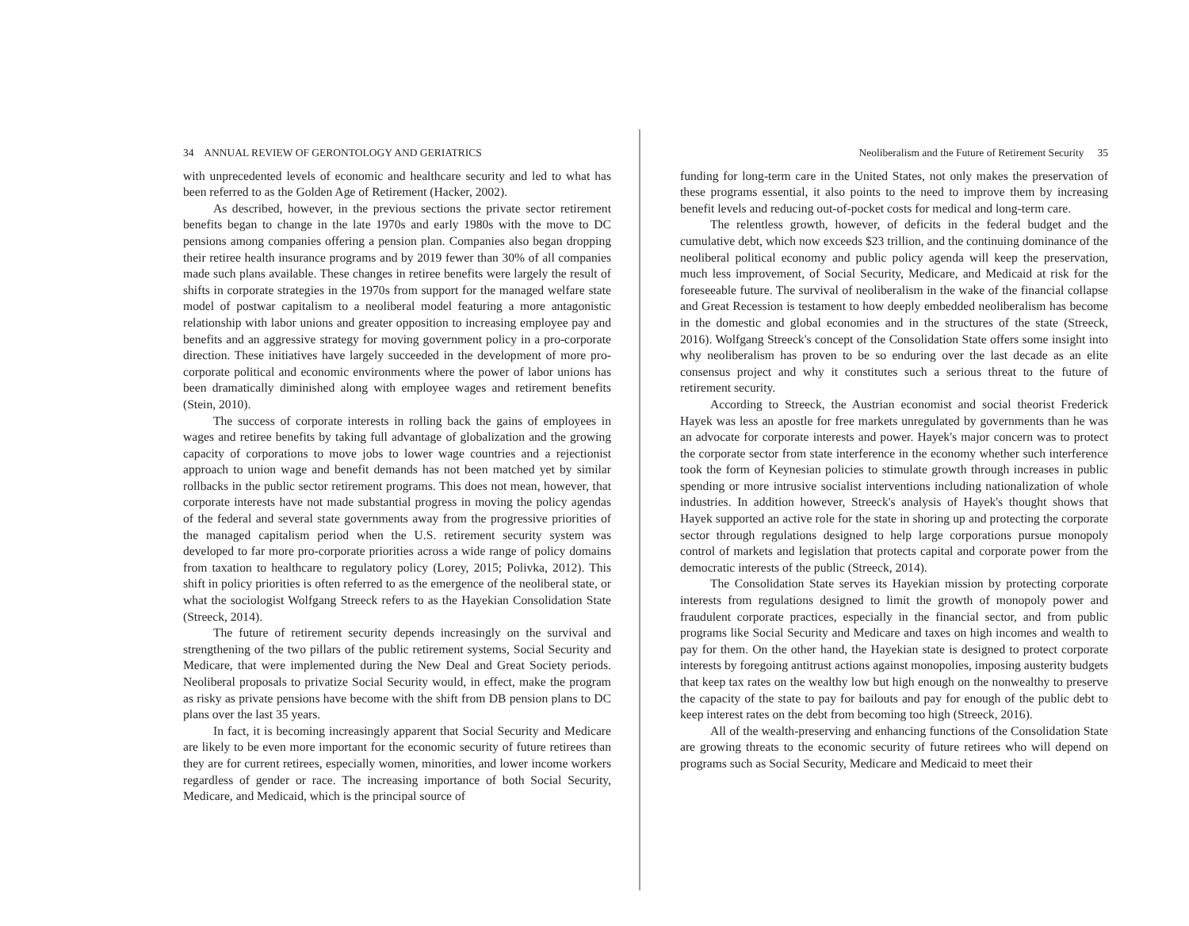34 ANNUAL REVIEW OF GERONTOLOGY AND GERIATRICS
with unprecedented levels of economic and healthcare security and led to what has been referred to as the Golden Age of Retirement (Hacker, 2002).
As described, however, in the previous sections the private sector retirement benefits began to change in the late 1970s and early 1980s with the move to DC pensions among companies offering a pension plan. Companies also began dropping their retiree health insurance programs and by 2019 fewer than 30% of all companies made such plans available. These changes in retiree benefits were largely the result of shifts in corporate strategies in the 1970s from support for the managed welfare state model of postwar capitalism to a neoliberal model featuring a more antagonistic relationship with labor unions and greater opposition to increasing employee pay and benefits and an aggressive strategy for moving government policy in a pro-corporate direction. These initiatives have largely succeeded in the development of more pro-corporate political and economic environments where the power of labor unions has been dramatically diminished along with employee wages and retirement benefits (Stein, 2010).
The success of corporate interests in rolling back the gains of employees in wages and retiree benefits by taking full advantage of globalization and the growing capacity of corporations to move jobs to lower wage countries and a rejectionist approach to union wage and benefit demands has not been matched yet by similar rollbacks in the public sector retirement programs. This does not mean, however, that corporate interests have not made substantial progress in moving the policy agendas of the federal and several state governments away from the progressive priorities of the managed capitalism period when the U.S. retirement security system was developed to far more pro-corporate priorities across a wide range of policy domains from taxation to healthcare to regulatory policy (Lorey, 2015; Polivka, 2012). This shift in policy priorities is often referred to as the emergence of the neoliberal state, or what the sociologist Wolfgang Streeck refers to as the Hayekian Consolidation State (Streeck, 2014).
The future of retirement security depends increasingly on the survival and strengthening of the two pillars of the public retirement systems, Social Security and Medicare, that were implemented during the New Deal and Great Society periods. Neoliberal proposals to privatize Social Security would, in effect, make the program as risky as private pensions have become with the shift from DB pension plans to DC plans over the last 35 years.
In fact, it is becoming increasingly apparent that Social Security and Medicare are likely to be even more important for the economic security of future retirees than they are for current retirees, especially women, minorities, and lower income workers regardless of gender or race. The increasing importance of both Social Security, Medicare, and Medicaid, which is the principal source of
Neoliberalism and the Future of Retirement Security 35
funding for long-term care in the United States, not only makes the preservation of these programs essential, it also points to the need to improve them by increasing benefit levels and reducing out-of-pocket costs for medical and long-term care.
The relentless growth, however, of deficits in the federal budget and the cumulative debt, which now exceeds $23 trillion, and the continuing dominance of the neoliberal political economy and public policy agenda will keep the preservation, much less improvement, of Social Security, Medicare, and Medicaid at risk for the foreseeable future. The survival of neoliberalism in the wake of the financial collapse and Great Recession is testament to how deeply embedded neoliberalism has become in the domestic and global economies and in the structures of the state (Streeck, 2016). Wolfgang Streeck's concept of the Consolidation State offers some insight into why neoliberalism has proven to be so enduring over the last decade as an elite consensus project and why it constitutes such a serious threat to the future of retirement security.
According to Streeck, the Austrian economist and social theorist Frederick Hayek was less an apostle for free markets unregulated by governments than he was an advocate for corporate interests and power. Hayek's major concern was to protect the corporate sector from state interference in the economy whether such interference took the form of Keynesian policies to stimulate growth through increases in public spending or more intrusive socialist interventions including nationalization of whole industries. In addition however, Streeck's analysis of Hayek's thought shows that Hayek supported an active role for the state in shoring up and protecting the corporate sector through regulations designed to help large corporations pursue monopoly control of markets and legislation that protects capital and corporate power from the democratic interests of the public (Streeck, 2014).
The Consolidation State serves its Hayekian mission by protecting corporate interests from regulations designed to limit the growth of monopoly power and fraudulent corporate practices, especially in the financial sector, and from public programs like Social Security and Medicare and taxes on high incomes and wealth to pay for them. On the other hand, the Hayekian state is designed to protect corporate interests by foregoing antitrust actions against monopolies, imposing austerity budgets that keep tax rates on the wealthy low but high enough on the nonwealthy to preserve the capacity of the state to pay for bailouts and pay for enough of the public debt to keep interest rates on the debt from becoming too high (Streeck, 2016).
All of the wealth-preserving and enhancing functions of the Consolidation State are growing threats to the economic security of future retirees who will depend on programs such as Social Security, Medicare and Medicaid to meet their